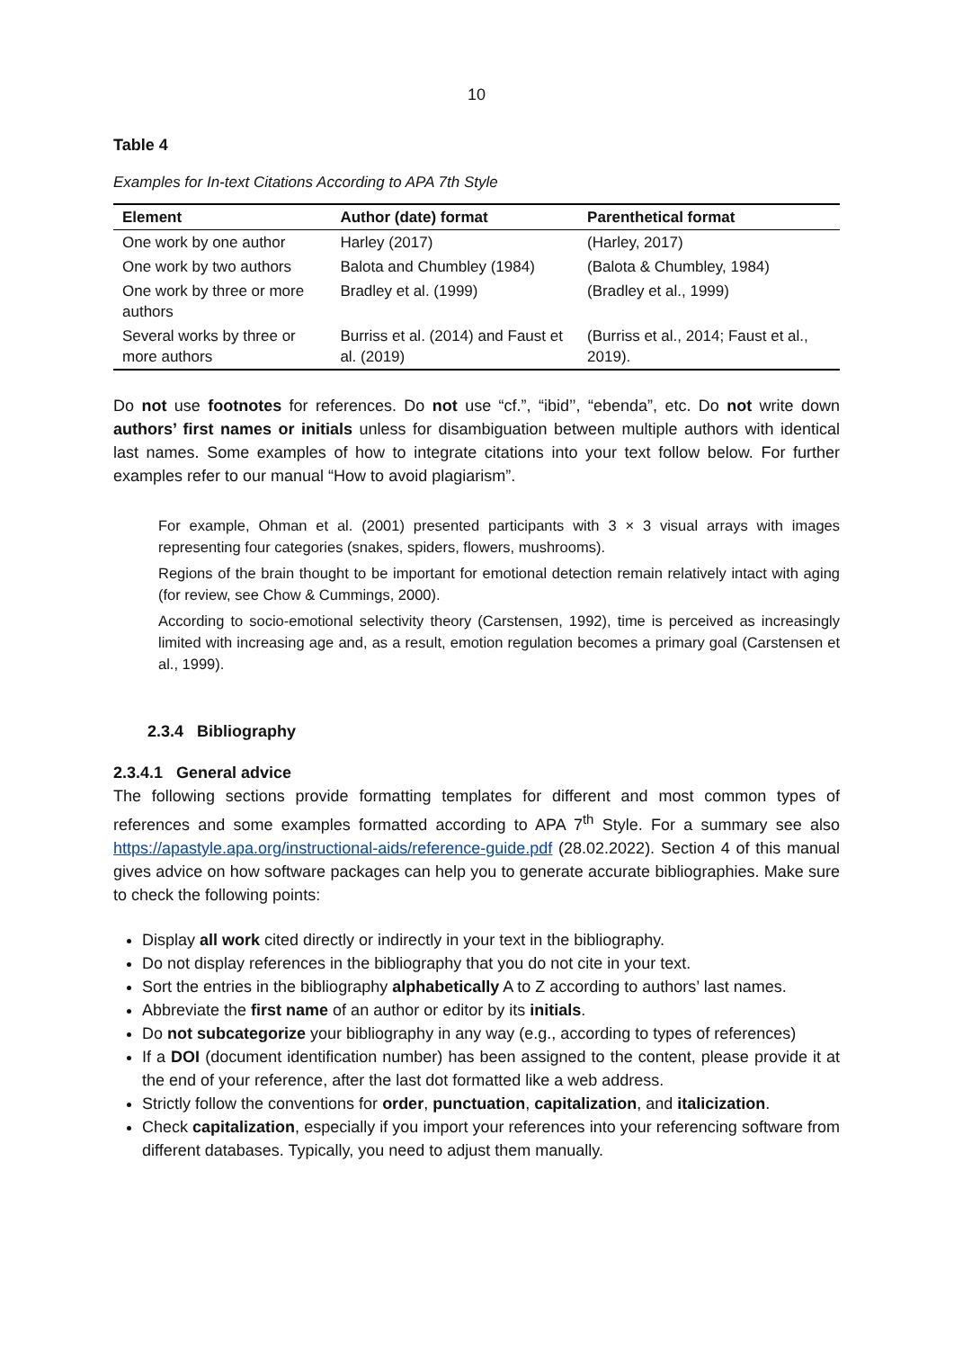10
Table 4
Examples for In-text Citations According to APA 7th Style
| Element | Author (date) format | Parenthetical format |
| --- | --- | --- |
| One work by one author | Harley (2017) | (Harley, 2017) |
| One work by two authors | Balota and Chumbley (1984) | (Balota & Chumbley, 1984) |
| One work by three or more authors | Bradley et al. (1999) | (Bradley et al., 1999) |
| Several works by three or more authors | Burriss et al. (2014) and Faust et al. (2019) | (Burriss et al., 2014; Faust et al., 2019). |
Do not use footnotes for references. Do not use “cf.”, “ibid’’, “ebenda”, etc. Do not write down authors’ first names or initials unless for disambiguation between multiple authors with identical last names. Some examples of how to integrate citations into your text follow below. For further examples refer to our manual “How to avoid plagiarism”.
For example, Ohman et al. (2001) presented participants with 3 × 3 visual arrays with images representing four categories (snakes, spiders, flowers, mushrooms).
Regions of the brain thought to be important for emotional detection remain relatively intact with aging (for review, see Chow & Cummings, 2000).
According to socio-emotional selectivity theory (Carstensen, 1992), time is perceived as increasingly limited with increasing age and, as a result, emotion regulation becomes a primary goal (Carstensen et al., 1999).
2.3.4 Bibliography
2.3.4.1 General advice
The following sections provide formatting templates for different and most common types of references and some examples formatted according to APA 7<sup>th</sup> Style. For a summary see also https://apastyle.apa.org/instructional-aids/reference-guide.pdf (28.02.2022). Section 4 of this manual gives advice on how software packages can help you to generate accurate bibliographies. Make sure to check the following points:
Display all work cited directly or indirectly in your text in the bibliography.
Do not display references in the bibliography that you do not cite in your text.
Sort the entries in the bibliography alphabetically A to Z according to authors’ last names.
Abbreviate the first name of an author or editor by its initials.
Do not subcategorize your bibliography in any way (e.g., according to types of references)
If a DOI (document identification number) has been assigned to the content, please provide it at the end of your reference, after the last dot formatted like a web address.
Strictly follow the conventions for order, punctuation, capitalization, and italicization.
Check capitalization, especially if you import your references into your referencing software from different databases. Typically, you need to adjust them manually.